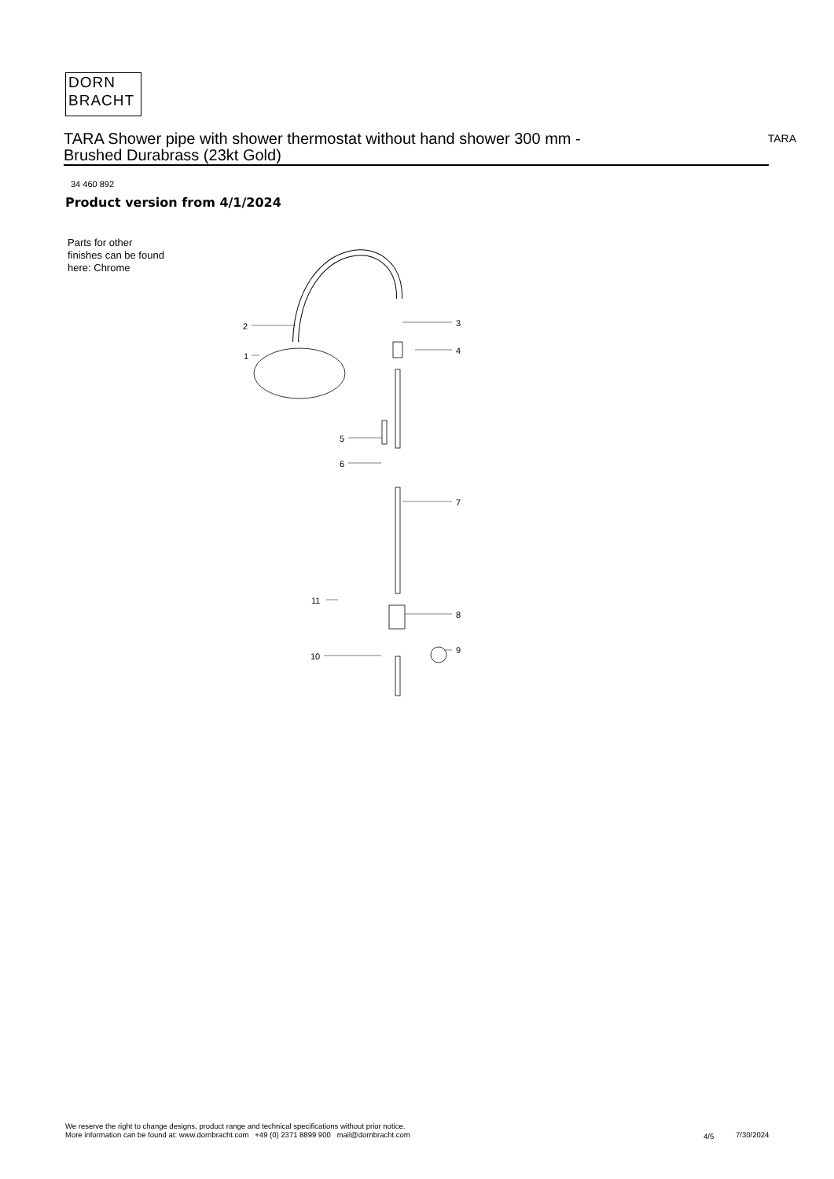DORN
BRACHT
TARA Shower pipe with shower thermostat without hand shower 300 mm -
Brushed Durabrass (23kt Gold)
TARA
34 460 892
Product version from 4/1/2024
Parts for other
finishes can be found
here: Chrome
2
1
3
4
5
6
7
8
9
10
11
We reserve the right to change designs, product range and technical specifications without prior notice.
More information can be found at: www.dornbracht.com +49 (0) 2371 8899 900 mail@dornbracht.com
4/5 7/30/2024